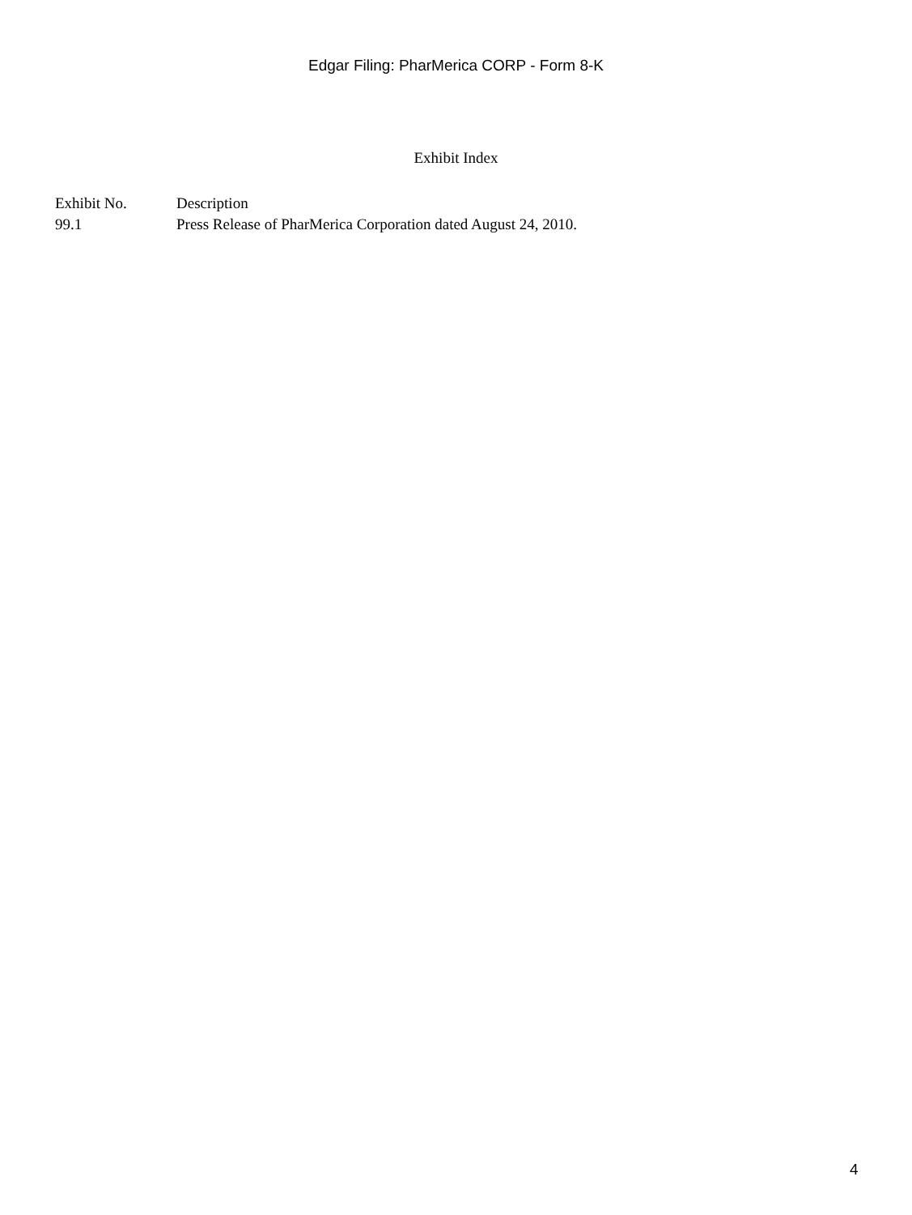Edgar Filing: PharMerica CORP - Form 8-K
Exhibit Index
| Exhibit No. | Description |
| --- | --- |
| 99.1 | Press Release of PharMerica Corporation dated August 24, 2010. |
4